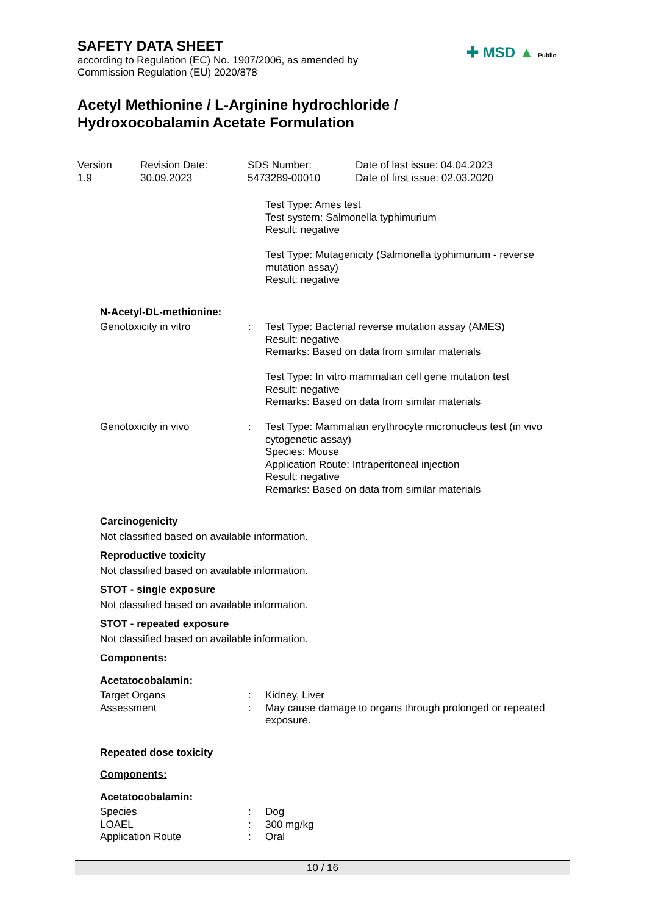SAFETY DATA SHEET
according to Regulation (EC) No. 1907/2006, as amended by
Commission Regulation (EU) 2020/878
Acetyl Methionine / L-Arginine hydrochloride /
Hydroxocobalamin Acetate Formulation
✚ MSD ▲ Public
| Version 1.9 | Revision Date: 30.09.2023 | SDS Number: 5473289-00010 | Date of last issue: 04.04.2023 Date of first issue: 02.03.2020 |
| | | Test Type: Ames test Test system: Salmonella typhimurium Result: negative Test Type: Mutagenicity (Salmonella typhimurium - reverse mutation assay) Result: negative |
N-Acetyl-DL-methionine:
| Genotoxicity in vitro | : | Test Type: Bacterial reverse mutation assay (AMES) Result: negative Remarks: Based on data from similar materials Test Type: In vitro mammalian cell gene mutation test Result: negative Remarks: Based on data from similar materials |
| Genotoxicity in vivo | : | Test Type: Mammalian erythrocyte micronucleus test (in vivo cytogenetic assay) Species: Mouse Application Route: Intraperitoneal injection Result: negative Remarks: Based on data from similar materials |
Carcinogenicity
Not classified based on available information.
Reproductive toxicity
Not classified based on available information.
STOT - single exposure
Not classified based on available information.
STOT - repeated exposure
Not classified based on available information.
Components:
Acetatocobalamin:
| Target Organs | : | Kidney, Liver |
| Assessment | : | May cause damage to organs through prolonged or repeated exposure. |
Repeated dose toxicity
Components:
Acetatocobalamin:
| Species | : | Dog |
| LOAEL | : | 300 mg/kg |
| Application Route | : | Oral |
10 / 16